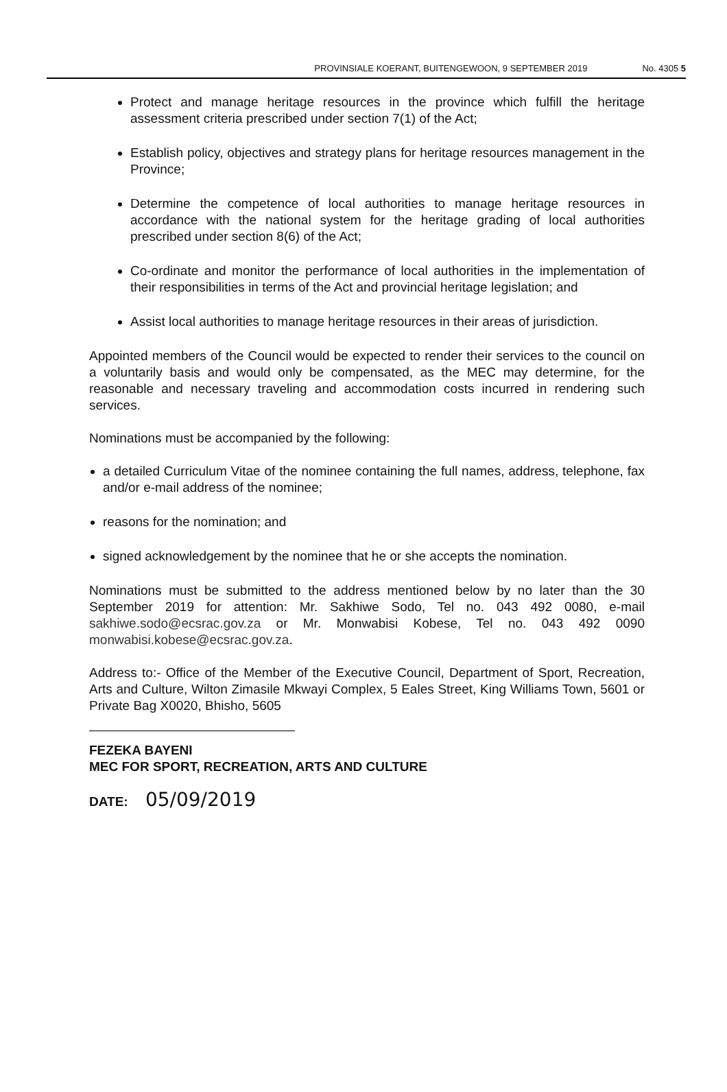PROVINSIALE KOERANT, BUITENGEWOON, 9 SEPTEMBER 2019 No. 4305 5
Protect and manage heritage resources in the province which fulfill the heritage assessment criteria prescribed under section 7(1) of the Act;
Establish policy, objectives and strategy plans for heritage resources management in the Province;
Determine the competence of local authorities to manage heritage resources in accordance with the national system for the heritage grading of local authorities prescribed under section 8(6) of the Act;
Co-ordinate and monitor the performance of local authorities in the implementation of their responsibilities in terms of the Act and provincial heritage legislation; and
Assist local authorities to manage heritage resources in their areas of jurisdiction.
Appointed members of the Council would be expected to render their services to the council on a voluntarily basis and would only be compensated, as the MEC may determine, for the reasonable and necessary traveling and accommodation costs incurred in rendering such services.
Nominations must be accompanied by the following:
a detailed Curriculum Vitae of the nominee containing the full names, address, telephone, fax and/or e-mail address of the nominee;
reasons for the nomination; and
signed acknowledgement by the nominee that he or she accepts the nomination.
Nominations must be submitted to the address mentioned below by no later than the 30 September 2019 for attention: Mr. Sakhiwe Sodo, Tel no. 043 492 0080, e-mail sakhiwe.sodo@ecsrac.gov.za or Mr. Monwabisi Kobese, Tel no. 043 492 0090 monwabisi.kobese@ecsrac.gov.za.
Address to:- Office of the Member of the Executive Council, Department of Sport, Recreation, Arts and Culture, Wilton Zimasile Mkwayi Complex, 5 Eales Street, King Williams Town, 5601 or Private Bag X0020, Bhisho, 5605
FEZEKA BAYENI
MEC FOR SPORT, RECREATION, ARTS AND CULTURE
DATE: 05/09/2019